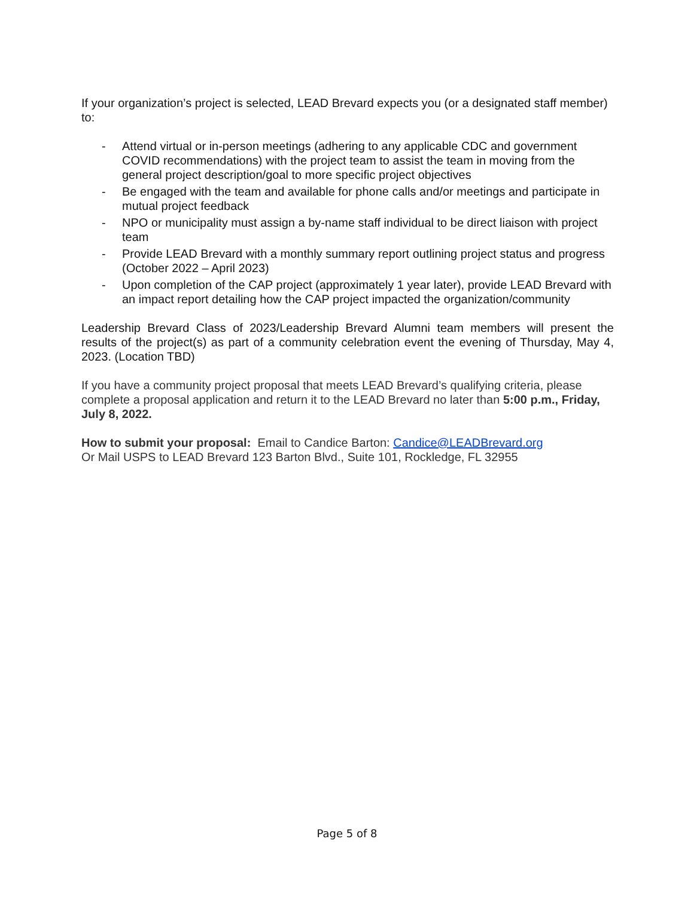If your organization’s project is selected, LEAD Brevard expects you (or a designated staff member) to:
- Attend virtual or in-person meetings (adhering to any applicable CDC and government COVID recommendations) with the project team to assist the team in moving from the general project description/goal to more specific project objectives
- Be engaged with the team and available for phone calls and/or meetings and participate in mutual project feedback
- NPO or municipality must assign a by-name staff individual to be direct liaison with project team
- Provide LEAD Brevard with a monthly summary report outlining project status and progress (October 2022 – April 2023)
- Upon completion of the CAP project (approximately 1 year later), provide LEAD Brevard with an impact report detailing how the CAP project impacted the organization/community
Leadership Brevard Class of 2023/Leadership Brevard Alumni team members will present the results of the project(s) as part of a community celebration event the evening of Thursday, May 4, 2023. (Location TBD)
If you have a community project proposal that meets LEAD Brevard’s qualifying criteria, please complete a proposal application and return it to the LEAD Brevard no later than 5:00 p.m., Friday, July 8, 2022.
How to submit your proposal: Email to Candice Barton: Candice@LEADBrevard.org
Or Mail USPS to LEAD Brevard 123 Barton Blvd., Suite 101, Rockledge, FL 32955
Page 5 of 8